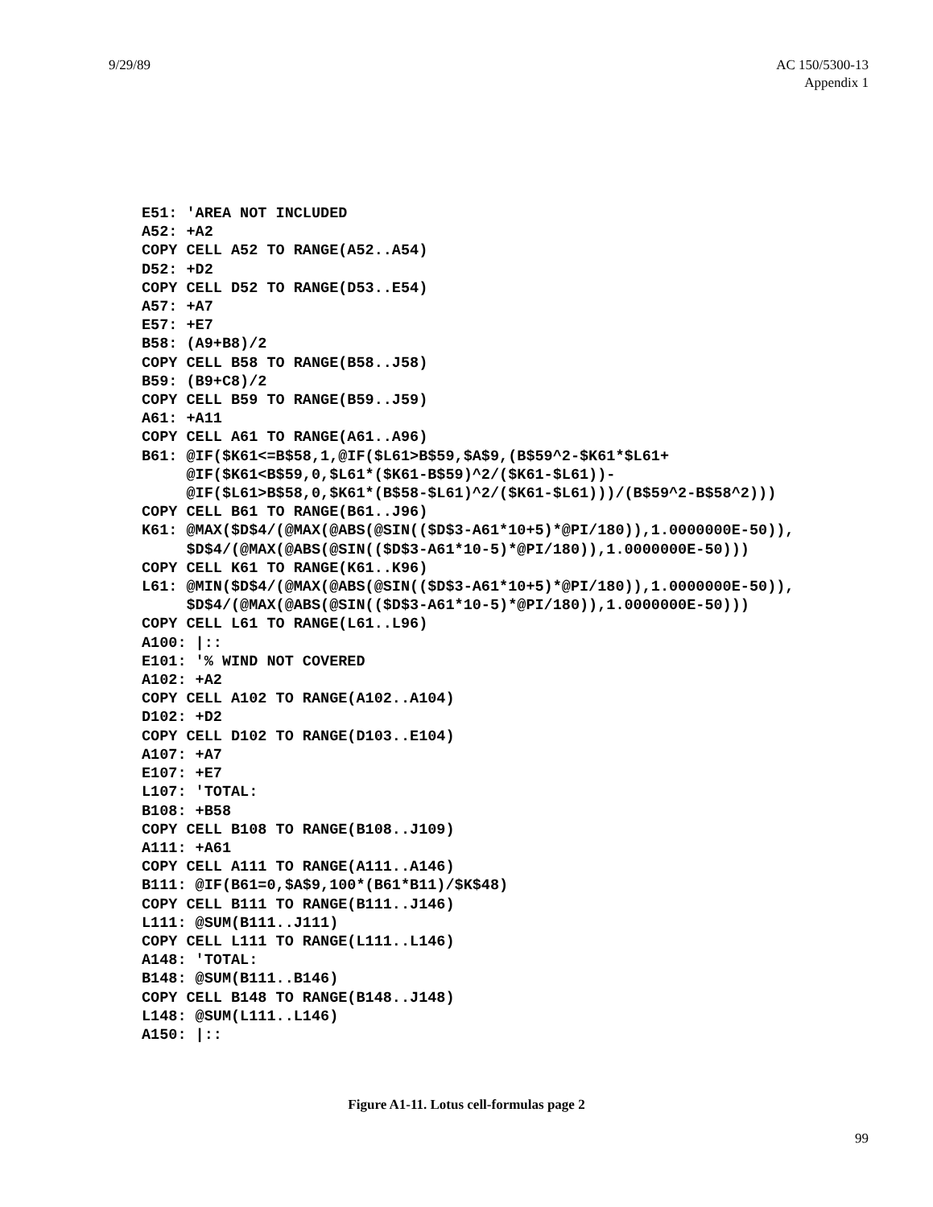9/29/89 AC 150/5300-13
Appendix 1
E51: 'AREA NOT INCLUDED
A52: +A2
COPY CELL A52 TO RANGE(A52..A54)
D52: +D2
COPY CELL D52 TO RANGE(D53..E54)
A57: +A7
E57: +E7
B58: (A9+B8)/2
COPY CELL B58 TO RANGE(B58..J58)
B59: (B9+C8)/2
COPY CELL B59 TO RANGE(B59..J59)
A61: +A11
COPY CELL A61 TO RANGE(A61..A96)
B61: @IF($K61<=B$58,1,@IF($L61>B$59,$A$9,(B$59^2-$K61*$L61+
     @IF($K61<B$59,0,$L61*($K61-B$59)^2/($K61-$L61))-
     @IF($L61>B$58,0,$K61*(B$58-$L61)^2/($K61-$L61)))/(B$59^2-B$58^2)))
COPY CELL B61 TO RANGE(B61..J96)
K61: @MAX($D$4/(@MAX(@ABS(@SIN(($D$3-A61*10+5)*@PI/180)),1.0000000E-50)),
     $D$4/(@MAX(@ABS(@SIN(($D$3-A61*10-5)*@PI/180)),1.0000000E-50)))
COPY CELL K61 TO RANGE(K61..K96)
L61: @MIN($D$4/(@MAX(@ABS(@SIN(($D$3-A61*10+5)*@PI/180)),1.0000000E-50)),
     $D$4/(@MAX(@ABS(@SIN(($D$3-A61*10-5)*@PI/180)),1.0000000E-50)))
COPY CELL L61 TO RANGE(L61..L96)
A100: |::
E101: '% WIND NOT COVERED
A102: +A2
COPY CELL A102 TO RANGE(A102..A104)
D102: +D2
COPY CELL D102 TO RANGE(D103..E104)
A107: +A7
E107: +E7
L107: 'TOTAL:
B108: +B58
COPY CELL B108 TO RANGE(B108..J109)
A111: +A61
COPY CELL A111 TO RANGE(A111..A146)
B111: @IF(B61=0,$A$9,100*(B61*B11)/$K$48)
COPY CELL B111 TO RANGE(B111..J146)
L111: @SUM(B111..J111)
COPY CELL L111 TO RANGE(L111..L146)
A148: 'TOTAL:
B148: @SUM(B111..B146)
COPY CELL B148 TO RANGE(B148..J148)
L148: @SUM(L111..L146)
A150: |::
Figure A1-11. Lotus cell-formulas page 2
99